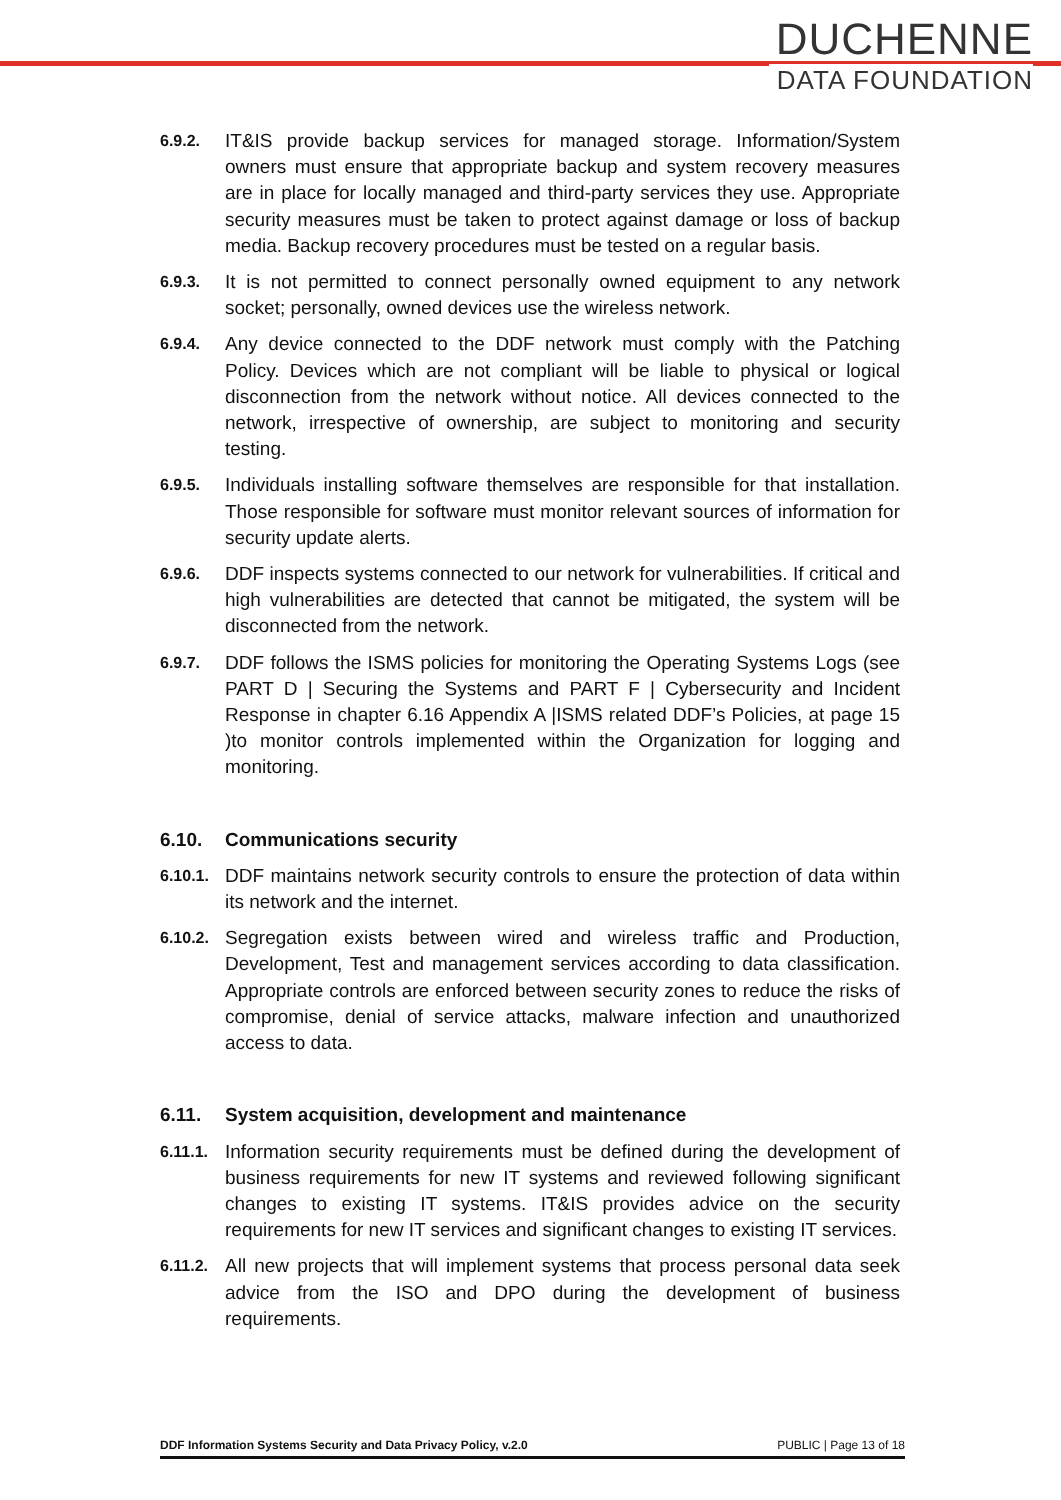DUCHENNE
DATA FOUNDATION
6.9.2.
IT&IS provide backup services for managed storage. Information/System owners must ensure that appropriate backup and system recovery measures are in place for locally managed and third-party services they use. Appropriate security measures must be taken to protect against damage or loss of backup media. Backup recovery procedures must be tested on a regular basis.
6.9.3.
It is not permitted to connect personally owned equipment to any network socket; personally, owned devices use the wireless network.
6.9.4.
Any device connected to the DDF network must comply with the Patching Policy. Devices which are not compliant will be liable to physical or logical disconnection from the network without notice. All devices connected to the network, irrespective of ownership, are subject to monitoring and security testing.
6.9.5.
Individuals installing software themselves are responsible for that installation. Those responsible for software must monitor relevant sources of information for security update alerts.
6.9.6.
DDF inspects systems connected to our network for vulnerabilities. If critical and high vulnerabilities are detected that cannot be mitigated, the system will be disconnected from the network.
6.9.7.
DDF follows the ISMS policies for monitoring the Operating Systems Logs (see PART D | Securing the Systems and PART F | Cybersecurity and Incident Response in chapter 6.16 Appendix A |ISMS related DDF’s Policies, at page 15 )to monitor controls implemented within the Organization for logging and monitoring.
6.10. Communications security
6.10.1.
DDF maintains network security controls to ensure the protection of data within its network and the internet.
6.10.2.
Segregation exists between wired and wireless traffic and Production, Development, Test and management services according to data classification. Appropriate controls are enforced between security zones to reduce the risks of compromise, denial of service attacks, malware infection and unauthorized access to data.
6.11. System acquisition, development and maintenance
6.11.1.
Information security requirements must be defined during the development of business requirements for new IT systems and reviewed following significant changes to existing IT systems. IT&IS provides advice on the security requirements for new IT services and significant changes to existing IT services.
6.11.2.
All new projects that will implement systems that process personal data seek advice from the ISO and DPO during the development of business requirements.
DDF Information Systems Security and Data Privacy Policy, v.2.0 PUBLIC | Page 13 of 18